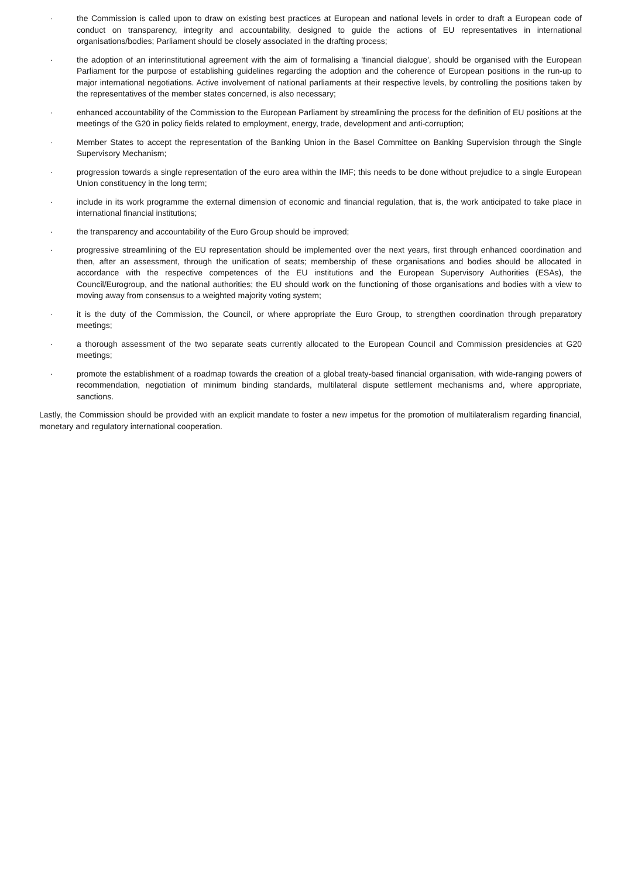· the Commission is called upon to draw on existing best practices at European and national levels in order to draft a European code of conduct on transparency, integrity and accountability, designed to guide the actions of EU representatives in international organisations/bodies; Parliament should be closely associated in the drafting process;
· the adoption of an interinstitutional agreement with the aim of formalising a 'financial dialogue', should be organised with the European Parliament for the purpose of establishing guidelines regarding the adoption and the coherence of European positions in the run-up to major international negotiations. Active involvement of national parliaments at their respective levels, by controlling the positions taken by the representatives of the member states concerned, is also necessary;
· enhanced accountability of the Commission to the European Parliament by streamlining the process for the definition of EU positions at the meetings of the G20 in policy fields related to employment, energy, trade, development and anti-corruption;
· Member States to accept the representation of the Banking Union in the Basel Committee on Banking Supervision through the Single Supervisory Mechanism;
· progression towards a single representation of the euro area within the IMF; this needs to be done without prejudice to a single European Union constituency in the long term;
· include in its work programme the external dimension of economic and financial regulation, that is, the work anticipated to take place in international financial institutions;
· the transparency and accountability of the Euro Group should be improved;
· progressive streamlining of the EU representation should be implemented over the next years, first through enhanced coordination and then, after an assessment, through the unification of seats; membership of these organisations and bodies should be allocated in accordance with the respective competences of the EU institutions and the European Supervisory Authorities (ESAs), the Council/Eurogroup, and the national authorities; the EU should work on the functioning of those organisations and bodies with a view to moving away from consensus to a weighted majority voting system;
· it is the duty of the Commission, the Council, or where appropriate the Euro Group, to strengthen coordination through preparatory meetings;
· a thorough assessment of the two separate seats currently allocated to the European Council and Commission presidencies at G20 meetings;
· promote the establishment of a roadmap towards the creation of a global treaty-based financial organisation, with wide-ranging powers of recommendation, negotiation of minimum binding standards, multilateral dispute settlement mechanisms and, where appropriate, sanctions.
Lastly, the Commission should be provided with an explicit mandate to foster a new impetus for the promotion of multilateralism regarding financial, monetary and regulatory international cooperation.